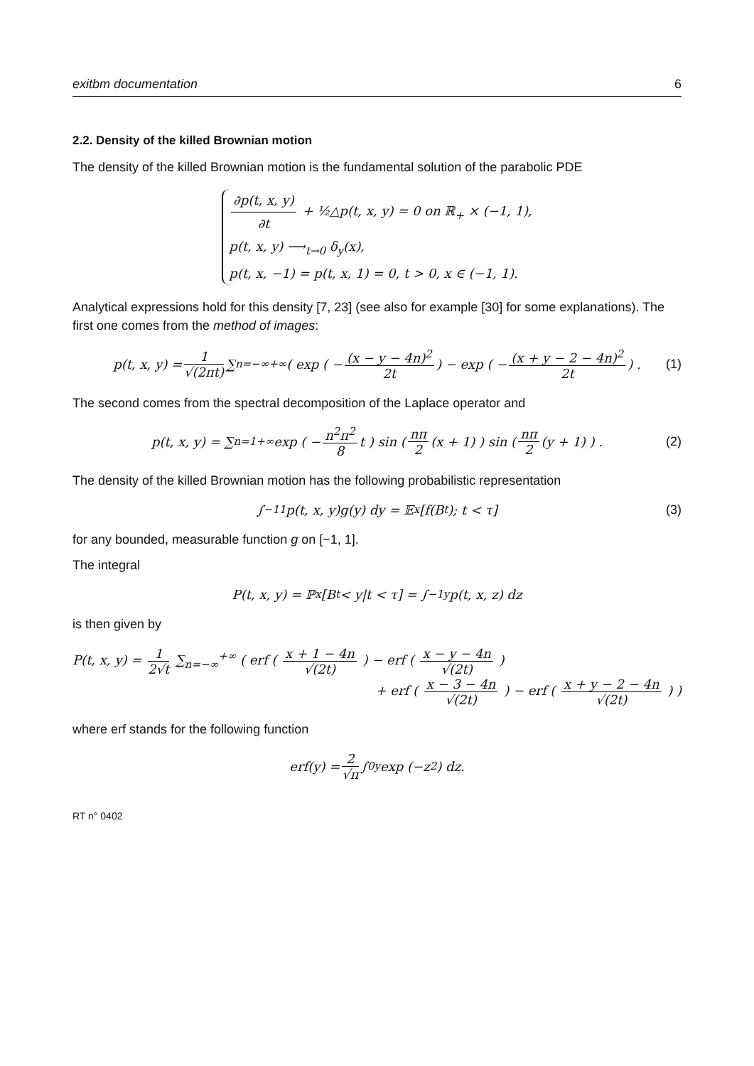exitbm documentation 6
2.2. Density of the killed Brownian motion
The density of the killed Brownian motion is the fundamental solution of the parabolic PDE
∂p(t, x, y) ∂t + ½△p(t, x, y) = 0 on ℝ<sub>+</sub> × (−1, 1),
p(t, x, y) ⟶<sub>t→0</sub> δ<sub>y</sub>(x),
p(t, x, −1) = p(t, x, 1) = 0, t > 0, x ∈ (−1, 1).
Analytical expressions hold for this density [7, 23] (see also for example [30] for some explanations). The first one comes from the method of images:
p(t, x, y) = 1 √(2πt) ∑<sub>n=−∞</sub><sup>+∞</sup> ( exp ( − (x − y − 4n)<sup>2</sup> 2t ) − exp ( − (x + y − 2 − 4n)<sup>2</sup> 2t ) . (1)
The second comes from the spectral decomposition of the Laplace operator and
p(t, x, y) = ∑<sub>n=1</sub><sup>+∞</sup> exp ( − n<sup>2</sup>π<sup>2</sup> 8 t ) sin ( nπ 2 (x + 1) ) sin ( nπ 2 (y + 1) ) . (2)
The density of the killed Brownian motion has the following probabilistic representation
∫<sub>−1</sub><sup>1</sup> p(t, x, y)g(y) dy = 𝔼<sub>x</sub>[f(B<sub>t</sub>); t < τ] (3)
for any bounded, measurable function g on [−1, 1].
The integral
P(t, x, y) = ℙ<sub>x</sub>[B<sub>t</sub> < y|t < τ] = ∫<sub>−1</sub><sup>y</sup> p(t, x, z) dz
is then given by
P(t, x, y) = 1 2√t ∑<sub>n=−∞</sub><sup>+∞</sup> ( erf ( x + 1 − 4n √(2t) ) − erf ( x − y − 4n √(2t) )
+ erf ( x − 3 − 4n √(2t) ) − erf ( x + y − 2 − 4n √(2t) ) )
where erf stands for the following function
erf(y) = 2 √π ∫<sub>0</sub><sup>y</sup> exp (−z<sup>2</sup>) dz.
RT n° 0402